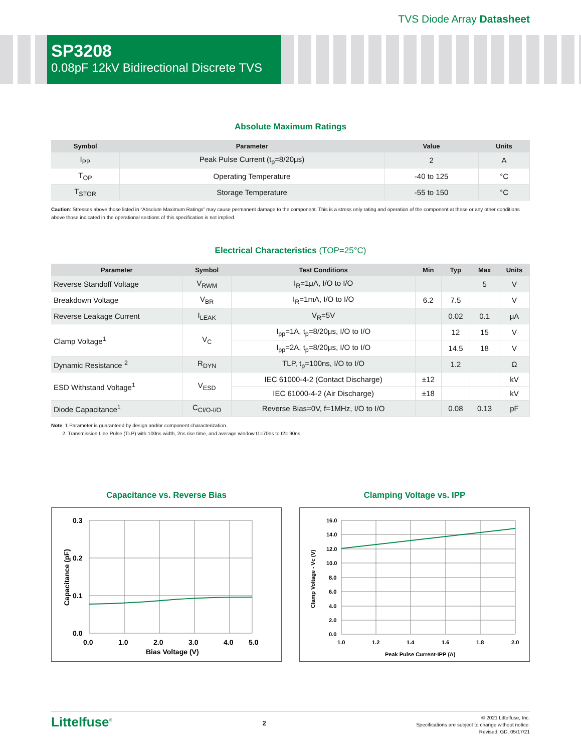TVS Diode Array Datasheet
SP3208
0.08pF 12kV Bidirectional Discrete TVS
Absolute Maximum Ratings
| Symbol | Parameter | Value | Units |
| --- | --- | --- | --- |
| I<sub>PP</sub> | Peak Pulse Current (t<sub>p</sub>=8/20μs) | 2 | A |
| T<sub>OP</sub> | Operating Temperature | -40 to 125 | °C |
| T<sub>STOR</sub> | Storage Temperature | -55 to 150 | °C |
Caution: Stresses above those listed in “Absolute Maximum Ratings” may cause permanent damage to the component. This is a stress only rating and operation of the component at these or any other conditions above those indicated in the operational sections of this specification is not implied.
Electrical Characteristics (TOP=25°C)
| Parameter | Symbol | Test Conditions | Min | Typ | Max | Units |
| --- | --- | --- | --- | --- | --- | --- |
| Reverse Standoff Voltage | V<sub>RWM</sub> | I<sub>R</sub>=1μA, I/O to I/O | | | 5 | V |
| Breakdown Voltage | V<sub>BR</sub> | I<sub>R</sub>=1mA, I/O to I/O | 6.2 | 7.5 | | V |
| Reverse Leakage Current | I<sub>LEAK</sub> | V<sub>R</sub>=5V | | 0.02 | 0.1 | μA |
| Clamp Voltage<sup>1</sup> | V<sub>C</sub> | I<sub>pp</sub>=1A, t<sub>p</sub>=8/20μs, I/O to I/O | | 12 | 15 | V |
| | | I<sub>pp</sub>=2A, t<sub>p</sub>=8/20μs, I/O to I/O | | 14.5 | 18 | V |
| Dynamic Resistance <sup>2</sup> | R<sub>DYN</sub> | TLP, t<sub>p</sub>=100ns, I/O to I/O | | 1.2 | | Ω |
| ESD Withstand Voltage<sup>1</sup> | V<sub>ESD</sub> | IEC 61000-4-2 (Contact Discharge) | ±12 | | | kV |
| | | IEC 61000-4-2 (Air Discharge) | ±18 | | | kV |
| Diode Capacitance<sup>1</sup> | C<sub>CI/O-I/O</sub> | Reverse Bias=0V, f=1MHz, I/O to I/O | | 0.08 | 0.13 | pF |
Note: 1 Parameter is guaranteed by design and/or component characterization.
2. Transmission Line Pulse (TLP) with 100ns width, 2ns rise time, and average window t1=70ns to t2= 90ns
Capacitance vs. Reverse Bias
0.3
0.2
0.1
0.0
0.0
1.0
2.0
3.0
4.0
5.0
Bias Voltage (V)
Capacitance (pF)
Clamping Voltage vs. IPP
16.0
14.0
12.0
10.0
8.0
6.0
4.0
2.0
0.0
1.0
1.2
1.4
1.6
1.8
2.0
Peak Pulse Current-IPP (A)
Clamp Voltage - Vc (V)
Littelfuse<sup>®</sup>
2
© 2021 Littelfuse, Inc.
Specifications are subject to change without notice.
Revised: GD. 05/17/21